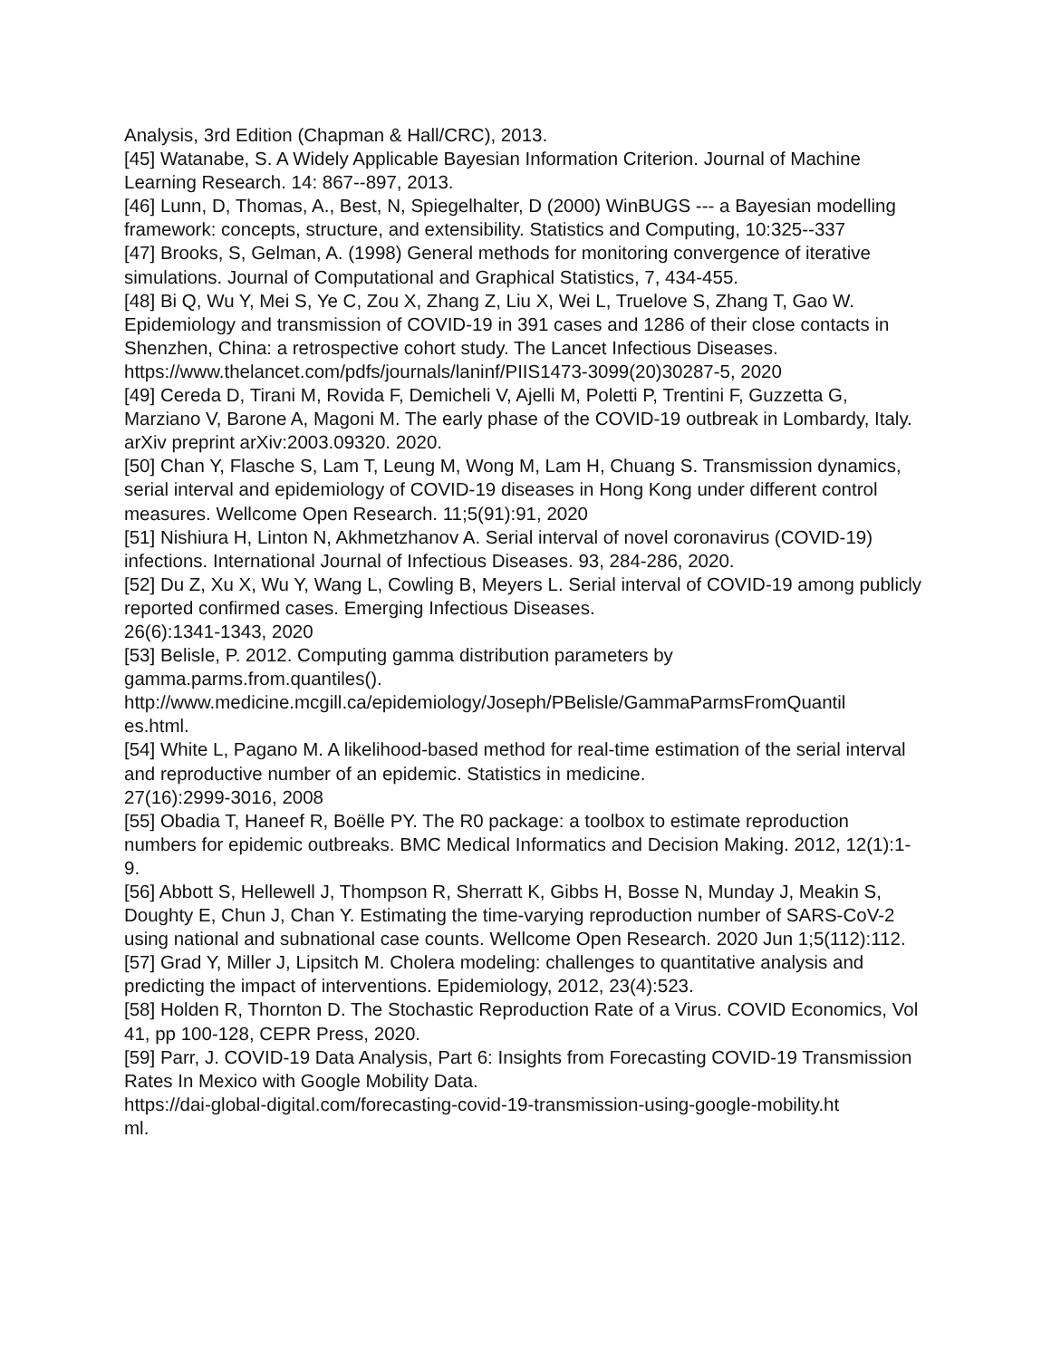Analysis, 3rd Edition (Chapman & Hall/CRC), 2013.
[45] Watanabe, S. A Widely Applicable Bayesian Information Criterion. Journal of Machine Learning Research. 14: 867--897, 2013.
[46] Lunn, D, Thomas, A., Best, N, Spiegelhalter, D (2000) WinBUGS --- a Bayesian modelling framework: concepts, structure, and extensibility. Statistics and Computing, 10:325--337
[47] Brooks, S, Gelman, A. (1998) General methods for monitoring convergence of iterative simulations. Journal of Computational and Graphical Statistics, 7, 434-455.
[48] Bi Q, Wu Y, Mei S, Ye C, Zou X, Zhang Z, Liu X, Wei L, Truelove S, Zhang T, Gao W. Epidemiology and transmission of COVID-19 in 391 cases and 1286 of their close contacts in Shenzhen, China: a retrospective cohort study. The Lancet Infectious Diseases. https://www.thelancet.com/pdfs/journals/laninf/PIIS1473-3099(20)30287-5, 2020
[49] Cereda D, Tirani M, Rovida F, Demicheli V, Ajelli M, Poletti P, Trentini F, Guzzetta G, Marziano V, Barone A, Magoni M. The early phase of the COVID-19 outbreak in Lombardy, Italy. arXiv preprint arXiv:2003.09320. 2020.
[50] Chan Y, Flasche S, Lam T, Leung M, Wong M, Lam H, Chuang S. Transmission dynamics, serial interval and epidemiology of COVID-19 diseases in Hong Kong under different control measures. Wellcome Open Research. 11;5(91):91, 2020
[51] Nishiura H, Linton N, Akhmetzhanov A. Serial interval of novel coronavirus (COVID-19) infections. International Journal of Infectious Diseases. 93, 284-286, 2020.
[52] Du Z, Xu X, Wu Y, Wang L, Cowling B, Meyers L. Serial interval of COVID-19 among publicly reported confirmed cases. Emerging Infectious Diseases.
26(6):1341-1343, 2020
[53] Belisle, P. 2012. Computing gamma distribution parameters by
gamma.parms.from.quantiles().
http://www.medicine.mcgill.ca/epidemiology/Joseph/PBelisle/GammaParmsFromQuantil
es.html.
[54] White L, Pagano M. A likelihood-based method for real-time estimation of the serial interval and reproductive number of an epidemic. Statistics in medicine.
27(16):2999-3016, 2008
[55] Obadia T, Haneef R, Boëlle PY. The R0 package: a toolbox to estimate reproduction numbers for epidemic outbreaks. BMC Medical Informatics and Decision Making. 2012, 12(1):1-9.
[56] Abbott S, Hellewell J, Thompson R, Sherratt K, Gibbs H, Bosse N, Munday J, Meakin S, Doughty E, Chun J, Chan Y. Estimating the time-varying reproduction number of SARS-CoV-2 using national and subnational case counts. Wellcome Open Research. 2020 Jun 1;5(112):112.
[57] Grad Y, Miller J, Lipsitch M. Cholera modeling: challenges to quantitative analysis and predicting the impact of interventions. Epidemiology, 2012, 23(4):523.
[58] Holden R, Thornton D. The Stochastic Reproduction Rate of a Virus. COVID Economics, Vol 41, pp 100-128, CEPR Press, 2020.
[59] Parr, J. COVID-19 Data Analysis, Part 6: Insights from Forecasting COVID-19 Transmission Rates In Mexico with Google Mobility Data.
https://dai-global-digital.com/forecasting-covid-19-transmission-using-google-mobility.ht
ml.